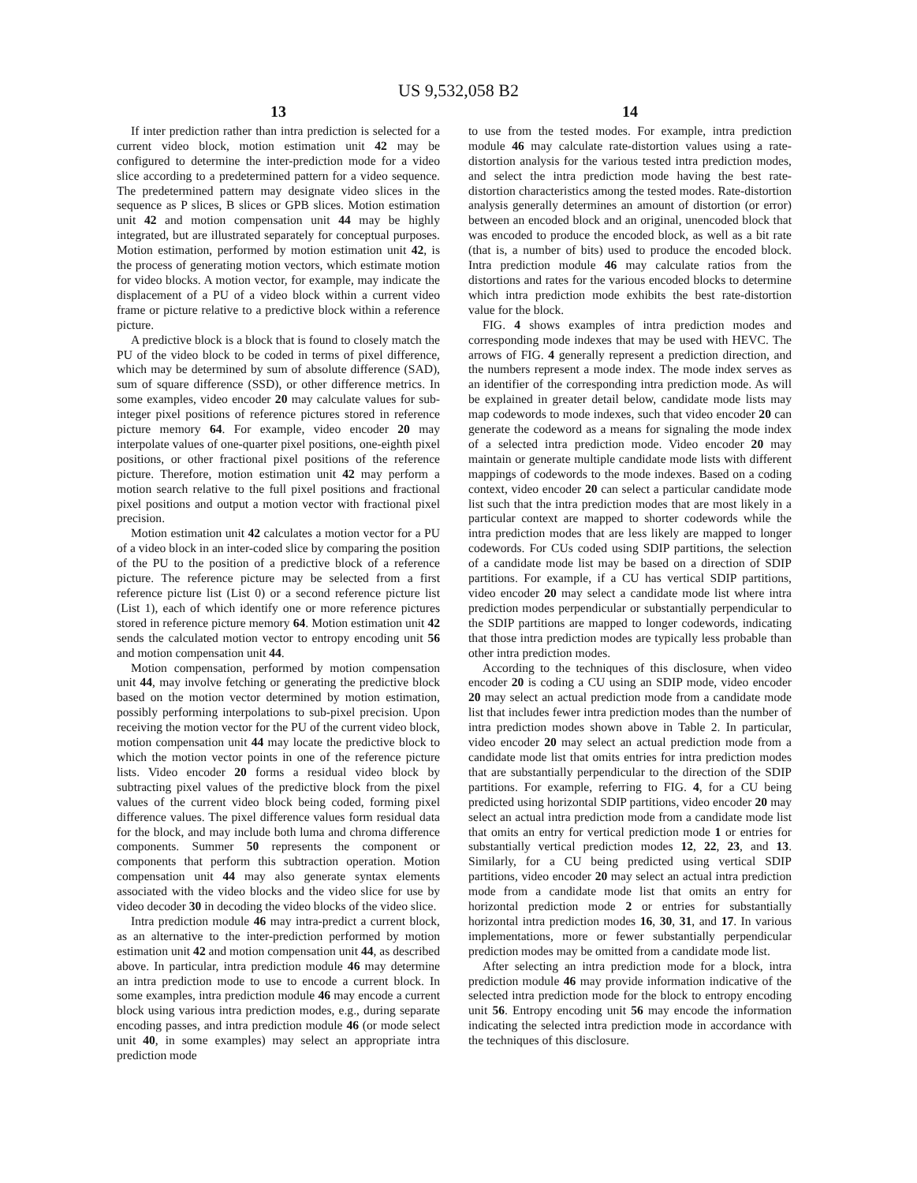US 9,532,058 B2
13
If inter prediction rather than intra prediction is selected for a current video block, motion estimation unit 42 may be configured to determine the inter-prediction mode for a video slice according to a predetermined pattern for a video sequence. The predetermined pattern may designate video slices in the sequence as P slices, B slices or GPB slices. Motion estimation unit 42 and motion compensation unit 44 may be highly integrated, but are illustrated separately for conceptual purposes. Motion estimation, performed by motion estimation unit 42, is the process of generating motion vectors, which estimate motion for video blocks. A motion vector, for example, may indicate the displacement of a PU of a video block within a current video frame or picture relative to a predictive block within a reference picture.
A predictive block is a block that is found to closely match the PU of the video block to be coded in terms of pixel difference, which may be determined by sum of absolute difference (SAD), sum of square difference (SSD), or other difference metrics. In some examples, video encoder 20 may calculate values for sub-integer pixel positions of reference pictures stored in reference picture memory 64. For example, video encoder 20 may interpolate values of one-quarter pixel positions, one-eighth pixel positions, or other fractional pixel positions of the reference picture. Therefore, motion estimation unit 42 may perform a motion search relative to the full pixel positions and fractional pixel positions and output a motion vector with fractional pixel precision.
Motion estimation unit 42 calculates a motion vector for a PU of a video block in an inter-coded slice by comparing the position of the PU to the position of a predictive block of a reference picture. The reference picture may be selected from a first reference picture list (List 0) or a second reference picture list (List 1), each of which identify one or more reference pictures stored in reference picture memory 64. Motion estimation unit 42 sends the calculated motion vector to entropy encoding unit 56 and motion compensation unit 44.
Motion compensation, performed by motion compensation unit 44, may involve fetching or generating the predictive block based on the motion vector determined by motion estimation, possibly performing interpolations to sub-pixel precision. Upon receiving the motion vector for the PU of the current video block, motion compensation unit 44 may locate the predictive block to which the motion vector points in one of the reference picture lists. Video encoder 20 forms a residual video block by subtracting pixel values of the predictive block from the pixel values of the current video block being coded, forming pixel difference values. The pixel difference values form residual data for the block, and may include both luma and chroma difference components. Summer 50 represents the component or components that perform this subtraction operation. Motion compensation unit 44 may also generate syntax elements associated with the video blocks and the video slice for use by video decoder 30 in decoding the video blocks of the video slice.
Intra prediction module 46 may intra-predict a current block, as an alternative to the inter-prediction performed by motion estimation unit 42 and motion compensation unit 44, as described above. In particular, intra prediction module 46 may determine an intra prediction mode to use to encode a current block. In some examples, intra prediction module 46 may encode a current block using various intra prediction modes, e.g., during separate encoding passes, and intra prediction module 46 (or mode select unit 40, in some examples) may select an appropriate intra prediction mode
14
to use from the tested modes. For example, intra prediction module 46 may calculate rate-distortion values using a rate-distortion analysis for the various tested intra prediction modes, and select the intra prediction mode having the best rate-distortion characteristics among the tested modes. Rate-distortion analysis generally determines an amount of distortion (or error) between an encoded block and an original, unencoded block that was encoded to produce the encoded block, as well as a bit rate (that is, a number of bits) used to produce the encoded block. Intra prediction module 46 may calculate ratios from the distortions and rates for the various encoded blocks to determine which intra prediction mode exhibits the best rate-distortion value for the block.
FIG. 4 shows examples of intra prediction modes and corresponding mode indexes that may be used with HEVC. The arrows of FIG. 4 generally represent a prediction direction, and the numbers represent a mode index. The mode index serves as an identifier of the corresponding intra prediction mode. As will be explained in greater detail below, candidate mode lists may map codewords to mode indexes, such that video encoder 20 can generate the codeword as a means for signaling the mode index of a selected intra prediction mode. Video encoder 20 may maintain or generate multiple candidate mode lists with different mappings of codewords to the mode indexes. Based on a coding context, video encoder 20 can select a particular candidate mode list such that the intra prediction modes that are most likely in a particular context are mapped to shorter codewords while the intra prediction modes that are less likely are mapped to longer codewords. For CUs coded using SDIP partitions, the selection of a candidate mode list may be based on a direction of SDIP partitions. For example, if a CU has vertical SDIP partitions, video encoder 20 may select a candidate mode list where intra prediction modes perpendicular or substantially perpendicular to the SDIP partitions are mapped to longer codewords, indicating that those intra prediction modes are typically less probable than other intra prediction modes.
According to the techniques of this disclosure, when video encoder 20 is coding a CU using an SDIP mode, video encoder 20 may select an actual prediction mode from a candidate mode list that includes fewer intra prediction modes than the number of intra prediction modes shown above in Table 2. In particular, video encoder 20 may select an actual prediction mode from a candidate mode list that omits entries for intra prediction modes that are substantially perpendicular to the direction of the SDIP partitions. For example, referring to FIG. 4, for a CU being predicted using horizontal SDIP partitions, video encoder 20 may select an actual intra prediction mode from a candidate mode list that omits an entry for vertical prediction mode 1 or entries for substantially vertical prediction modes 12, 22, 23, and 13. Similarly, for a CU being predicted using vertical SDIP partitions, video encoder 20 may select an actual intra prediction mode from a candidate mode list that omits an entry for horizontal prediction mode 2 or entries for substantially horizontal intra prediction modes 16, 30, 31, and 17. In various implementations, more or fewer substantially perpendicular prediction modes may be omitted from a candidate mode list.
After selecting an intra prediction mode for a block, intra prediction module 46 may provide information indicative of the selected intra prediction mode for the block to entropy encoding unit 56. Entropy encoding unit 56 may encode the information indicating the selected intra prediction mode in accordance with the techniques of this disclosure.